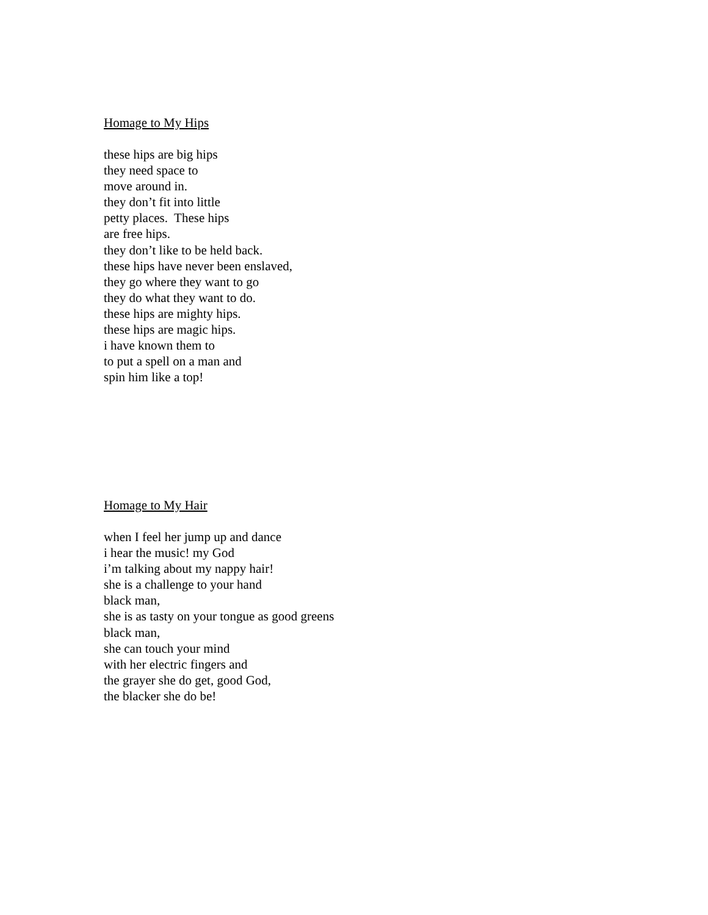Homage to My Hips
these hips are big hips
they need space to
move around in.
they don’t fit into little
petty places. These hips
are free hips.
they don’t like to be held back.
these hips have never been enslaved,
they go where they want to go
they do what they want to do.
these hips are mighty hips.
these hips are magic hips.
i have known them to
to put a spell on a man and
spin him like a top!
Homage to My Hair
when I feel her jump up and dance
i hear the music! my God
i’m talking about my nappy hair!
she is a challenge to your hand
black man,
she is as tasty on your tongue as good greens
black man,
she can touch your mind
with her electric fingers and
the grayer she do get, good God,
the blacker she do be!